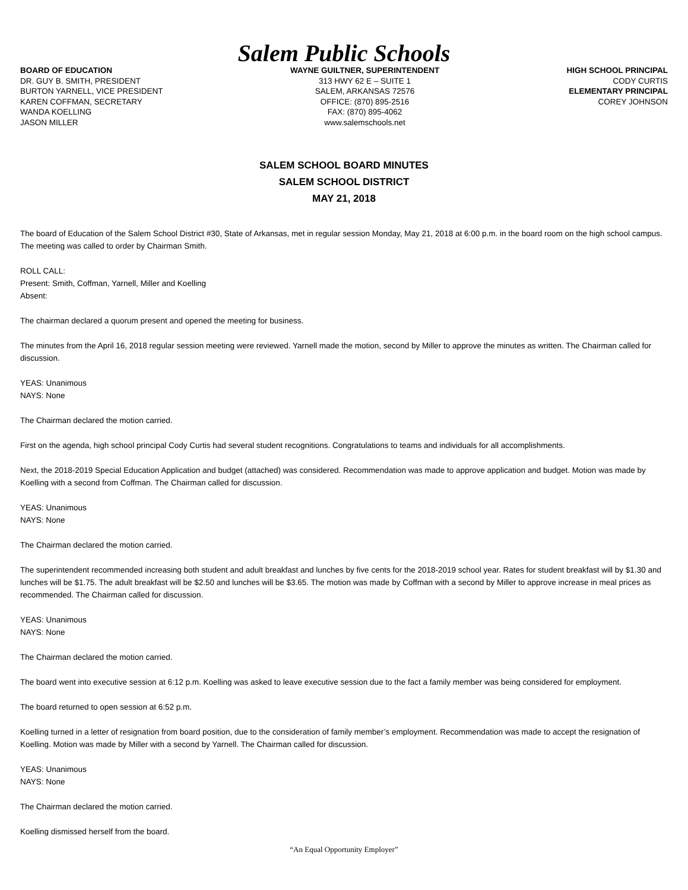Salem Public Schools
BOARD OF EDUCATION
DR. GUY B. SMITH, PRESIDENT
BURTON YARNELL, VICE PRESIDENT
KAREN COFFMAN, SECRETARY
WANDA KOELLING
JASON MILLER
WAYNE GUILTNER, SUPERINTENDENT
313 HWY 62 E – SUITE 1
SALEM, ARKANSAS 72576
OFFICE: (870) 895-2516
FAX: (870) 895-4062
www.salemschools.net
HIGH SCHOOL PRINCIPAL
CODY CURTIS
ELEMENTARY PRINCIPAL
COREY JOHNSON
SALEM SCHOOL BOARD MINUTES
SALEM SCHOOL DISTRICT
MAY 21, 2018
The board of Education of the Salem School District #30, State of Arkansas, met in regular session Monday, May 21, 2018 at 6:00 p.m. in the board room on the high school campus. The meeting was called to order by Chairman Smith.
ROLL CALL:
Present: Smith, Coffman, Yarnell, Miller and Koelling
Absent:
The chairman declared a quorum present and opened the meeting for business.
The minutes from the April 16, 2018 regular session meeting were reviewed. Yarnell made the motion, second by Miller to approve the minutes as written. The Chairman called for discussion.
YEAS: Unanimous
NAYS: None
The Chairman declared the motion carried.
First on the agenda, high school principal Cody Curtis had several student recognitions. Congratulations to teams and individuals for all accomplishments.
Next, the 2018-2019 Special Education Application and budget (attached) was considered. Recommendation was made to approve application and budget. Motion was made by Koelling with a second from Coffman. The Chairman called for discussion.
YEAS: Unanimous
NAYS: None
The Chairman declared the motion carried.
The superintendent recommended increasing both student and adult breakfast and lunches by five cents for the 2018-2019 school year. Rates for student breakfast will by $1.30 and lunches will be $1.75. The adult breakfast will be $2.50 and lunches will be $3.65. The motion was made by Coffman with a second by Miller to approve increase in meal prices as recommended. The Chairman called for discussion.
YEAS: Unanimous
NAYS: None
The Chairman declared the motion carried.
The board went into executive session at 6:12 p.m. Koelling was asked to leave executive session due to the fact a family member was being considered for employment.
The board returned to open session at 6:52 p.m.
Koelling turned in a letter of resignation from board position, due to the consideration of family member’s employment. Recommendation was made to accept the resignation of Koelling. Motion was made by Miller with a second by Yarnell. The Chairman called for discussion.
YEAS: Unanimous
NAYS: None
The Chairman declared the motion carried.
Koelling dismissed herself from the board.
“An Equal Opportunity Employer”